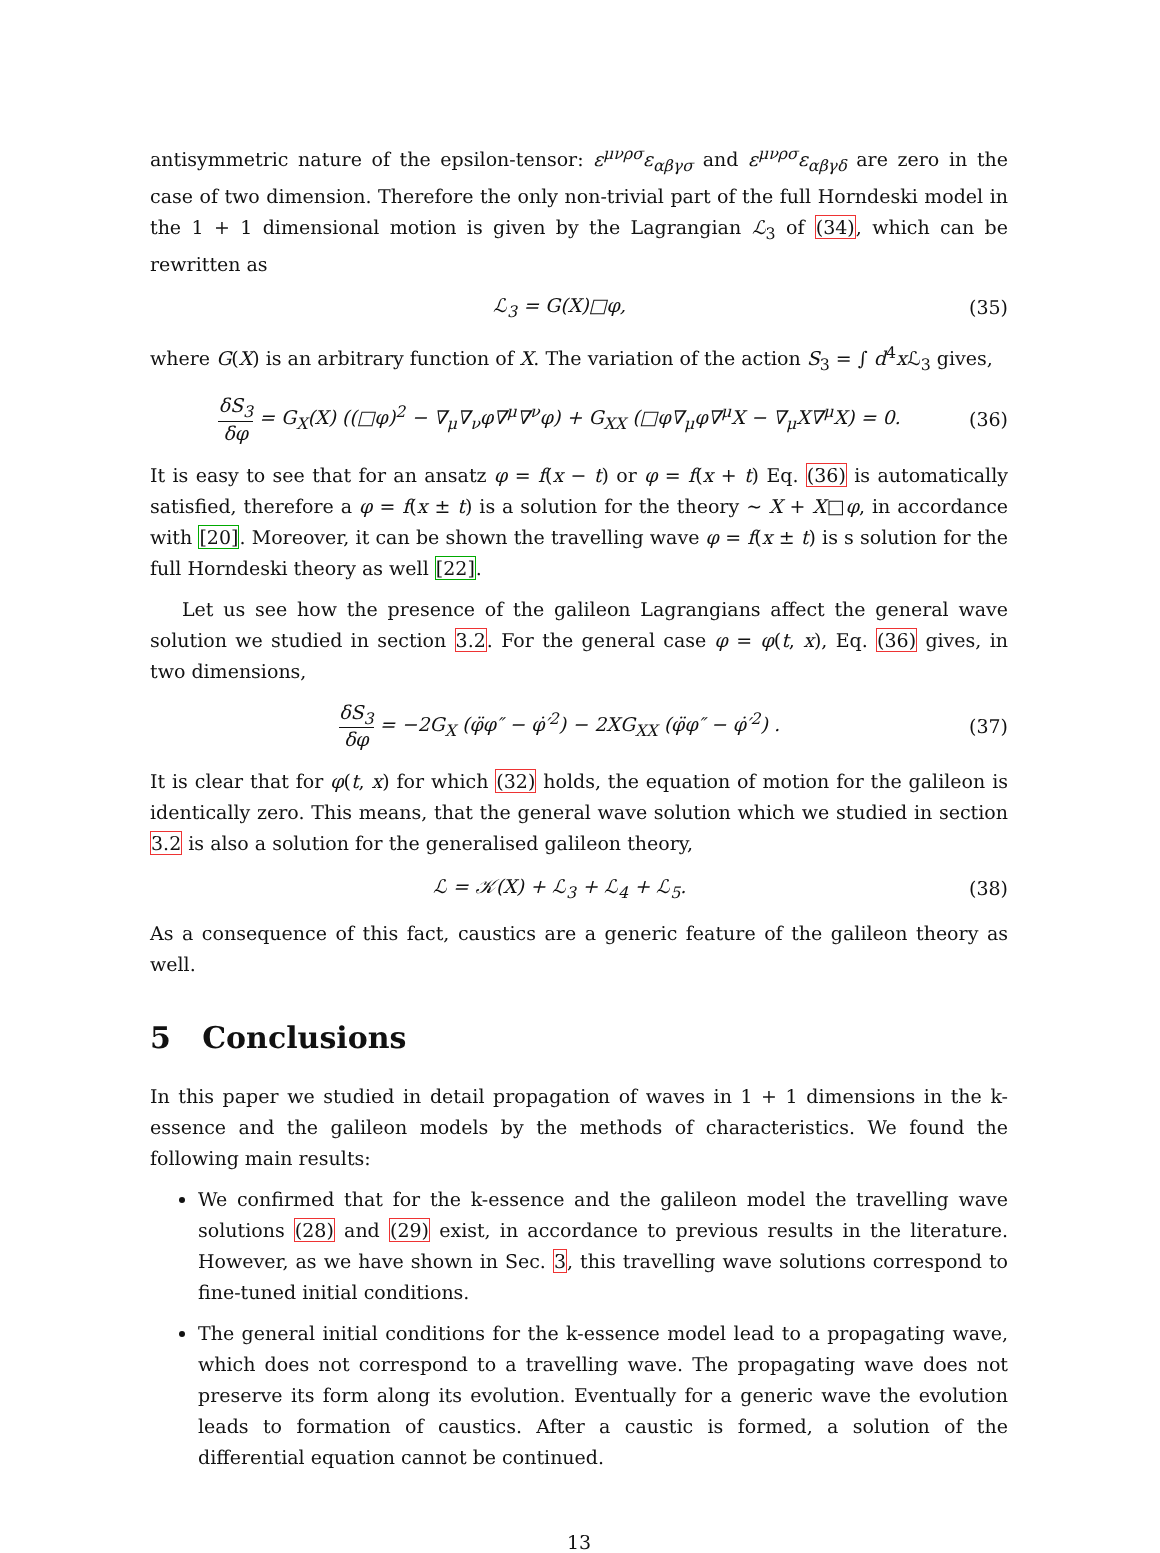antisymmetric nature of the epsilon-tensor: ε<sup>μνρσ</sup>ε<sub>αβγσ</sub> and ε<sup>μνρσ</sup>ε<sub>αβγδ</sub> are zero in the case of two dimension. Therefore the only non-trivial part of the full Horndeski model in the 1 + 1 dimensional motion is given by the Lagrangian ℒ<sub>3</sub> of (34), which can be rewritten as
ℒ<sub>3</sub> = G(X)□φ, (35)
where G(X) is an arbitrary function of X. The variation of the action S<sub>3</sub> = ∫ d<sup>4</sup>x ℒ<sub>3</sub> gives,
δS<sub>3</sub> δφ = G<sub>X</sub>(X) ((□φ)<sup>2</sup> − ∇<sub>μ</sub>∇<sub>ν</sub>φ∇<sup>μ</sup>∇<sup>ν</sup>φ) + G<sub>XX</sub> (□φ∇<sub>μ</sub>φ∇<sup>μ</sup>X − ∇<sub>μ</sub>X∇<sup>μ</sup>X) = 0. (36)
It is easy to see that for an ansatz φ = f(x − t) or φ = f(x + t) Eq. (36) is automatically satisfied, therefore a φ = f(x ± t) is a solution for the theory ∼ X + X□φ, in accordance with [20]. Moreover, it can be shown the travelling wave φ = f(x ± t) is s solution for the full Horndeski theory as well [22].
Let us see how the presence of the galileon Lagrangians affect the general wave solution we studied in section 3.2. For the general case φ = φ(t, x), Eq. (36) gives, in two dimensions,
δS<sub>3</sub> δφ = −2G<sub>X</sub> (φ̈φ″ − φ̇′<sup>2</sup>) − 2XG<sub>XX</sub> (φ̈φ″ − φ̇′<sup>2</sup>) . (37)
It is clear that for φ(t, x) for which (32) holds, the equation of motion for the galileon is identically zero. This means, that the general wave solution which we studied in section 3.2 is also a solution for the generalised galileon theory,
ℒ = 𝒦(X) + ℒ<sub>3</sub> + ℒ<sub>4</sub> + ℒ<sub>5</sub>. (38)
As a consequence of this fact, caustics are a generic feature of the galileon theory as well.
5 Conclusions
In this paper we studied in detail propagation of waves in 1 + 1 dimensions in the k-essence and the galileon models by the methods of characteristics. We found the following main results:
We confirmed that for the k-essence and the galileon model the travelling wave solutions (28) and (29) exist, in accordance to previous results in the literature. However, as we have shown in Sec. 3, this travelling wave solutions correspond to fine-tuned initial conditions.
The general initial conditions for the k-essence model lead to a propagating wave, which does not correspond to a travelling wave. The propagating wave does not preserve its form along its evolution. Eventually for a generic wave the evolution leads to formation of caustics. After a caustic is formed, a solution of the differential equation cannot be continued.
13